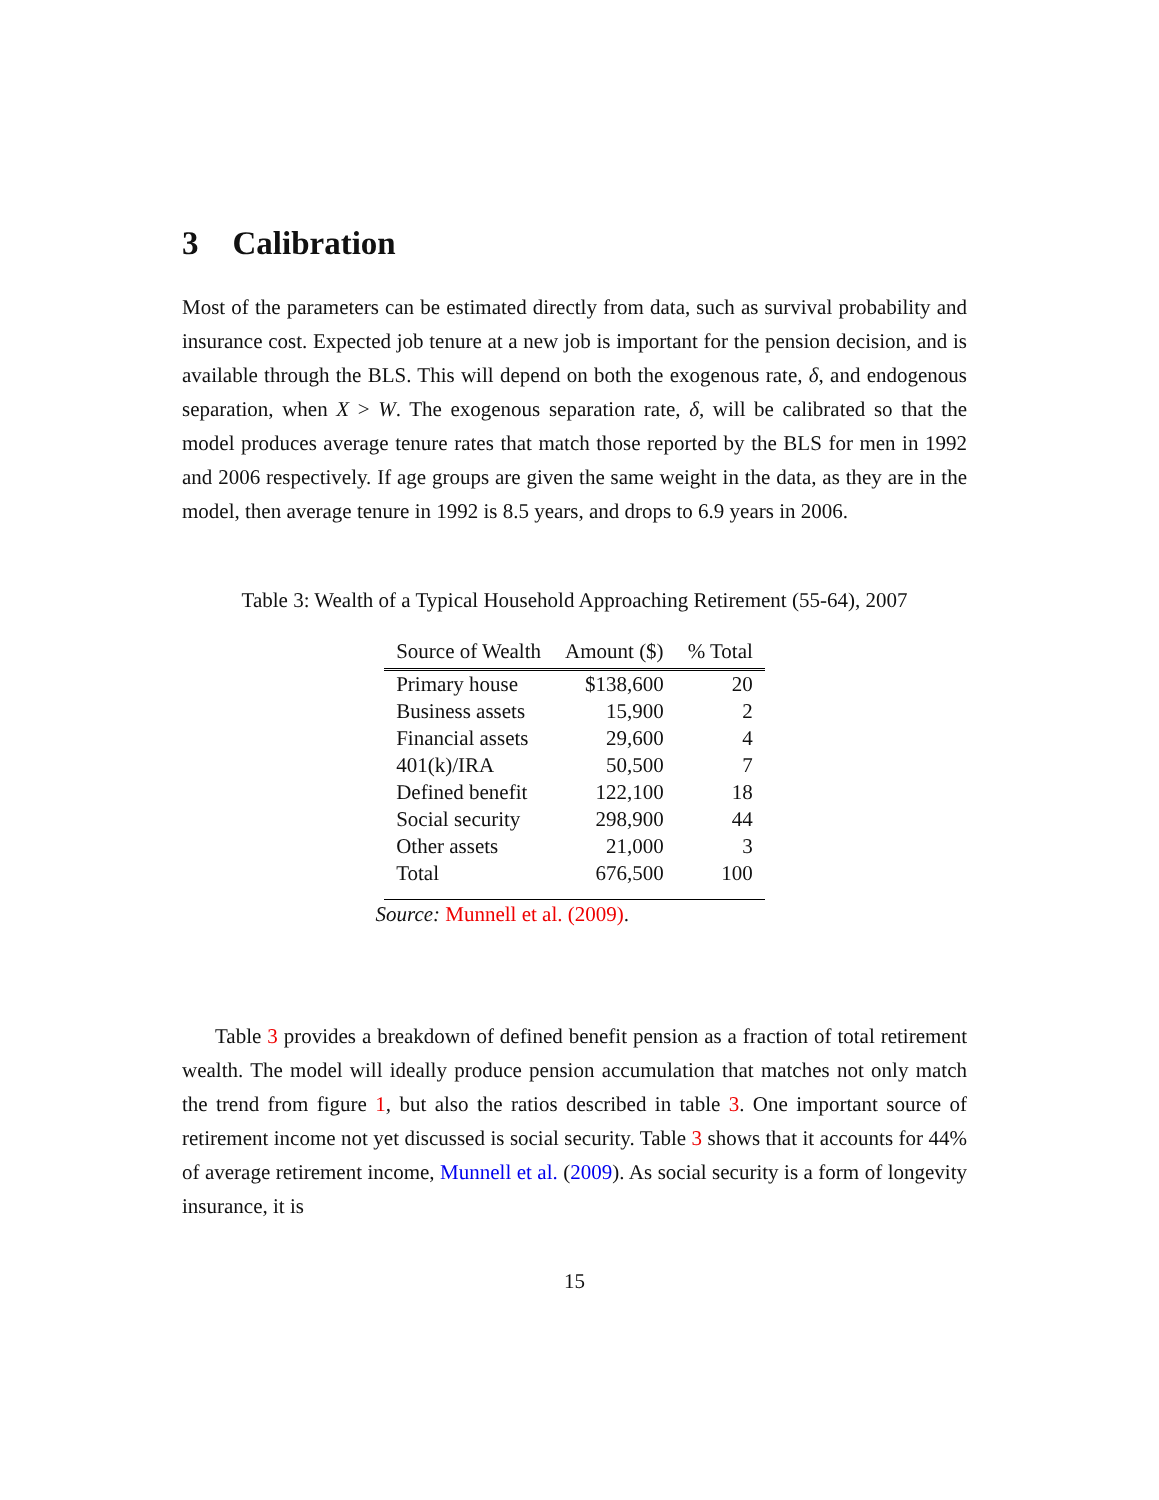3 Calibration
Most of the parameters can be estimated directly from data, such as survival probability and insurance cost. Expected job tenure at a new job is important for the pension decision, and is available through the BLS. This will depend on both the exogenous rate, δ, and endogenous separation, when X > W. The exogenous separation rate, δ, will be calibrated so that the model produces average tenure rates that match those reported by the BLS for men in 1992 and 2006 respectively. If age groups are given the same weight in the data, as they are in the model, then average tenure in 1992 is 8.5 years, and drops to 6.9 years in 2006.
Table 3: Wealth of a Typical Household Approaching Retirement (55-64), 2007
| Source of Wealth | Amount ($) | % Total |
| --- | --- | --- |
| Primary house | $138,600 | 20 |
| Business assets | 15,900 | 2 |
| Financial assets | 29,600 | 4 |
| 401(k)/IRA | 50,500 | 7 |
| Defined benefit | 122,100 | 18 |
| Social security | 298,900 | 44 |
| Other assets | 21,000 | 3 |
| Total | 676,500 | 100 |
Source: Munnell et al. (2009).
Table 3 provides a breakdown of defined benefit pension as a fraction of total retirement wealth. The model will ideally produce pension accumulation that matches not only match the trend from figure 1, but also the ratios described in table 3. One important source of retirement income not yet discussed is social security. Table 3 shows that it accounts for 44% of average retirement income, Munnell et al. (2009). As social security is a form of longevity insurance, it is
15